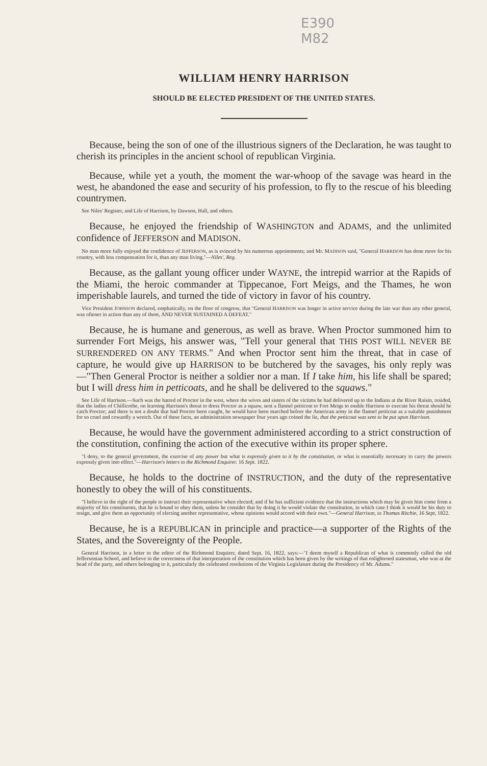E390
M82
WILLIAM HENRY HARRISON
SHOULD BE ELECTED PRESIDENT OF THE UNITED STATES.
Because, being the son of one of the illustrious signers of the Declaration, he was taught to cherish its principles in the ancient school of republican Virginia.
Because, while yet a youth, the moment the war-whoop of the savage was heard in the west, he abandoned the ease and security of his profession, to fly to the rescue of his bleeding countrymen.
See Niles' Register, and Life of Harrison, by Dawson, Hall, and others.
Because, he enjoyed the friendship of WASHINGTON and ADAMS, and the unlimited confidence of JEFFERSON and MADISON.
No man more fully enjoyed the confidence of JEFFERSON, as is evinced by his numerous appointments; and Mr. MADISON said, "General HARRISON has done more for his country, with less compensation for it, than any man living."—Niles', Reg.
Because, as the gallant young officer under WAYNE, the intrepid warrior at the Rapids of the Miami, the heroic commander at Tippecanoe, Fort Meigs, and the Thames, he won imperishable laurels, and turned the tide of victory in favor of his country.
Vice President JOHNSON declared, emphatically, on the floor of congress, that "General HARRISON was longer in active service during the late war than any other general, was oftener in action than any of them, AND NEVER SUSTAINED A DEFEAT."
Because, he is humane and generous, as well as brave. When Proctor summoned him to surrender Fort Meigs, his answer was, "Tell your general that THIS POST WILL NEVER BE SURRENDERED ON ANY TERMS." And when Proctor sent him the threat, that in case of capture, he would give up HARRISON to be butchered by the savages, his only reply was—"Then General Proctor is neither a soldier nor a man. If I take him, his life shall be spared; but I will dress him in petticoats, and he shall be delivered to the squaws."
See Life of Harrison.—Such was the hatred of Proctor in the west, where the wives and sisters of the victims he had delivered up to the Indians at the River Raisin, resided, that the ladies of Chillicothe, on learning Harrison's threat to dress Proctor as a squaw, sent a flannel petticoat to Fort Meigs to enable Harrison to execute his threat should he catch Proctor; and there is not a doubt that had Proctor been caught, he would have been marched before the American army in the flannel petticoat as a suitable punishment for so cruel and cowardly a wretch. Out of these facts, an administration newspaper four years ago coined the lie, that the petticoat was sent to be put upon Harrison.
Because, he would have the government administered according to a strict construction of the constitution, confining the action of the executive within its proper sphere.
"I deny, to the general government, the exercise of any power but what is expressly given to it by the constitution, or what is essentially necessary to carry the powers expressly given into effect."—Harrison's letters to the Richmond Enquirer. 16 Sept. 1822.
Because, he holds to the doctrine of INSTRUCTION, and the duty of the representative honestly to obey the will of his constituents.
"I believe in the right of the people to instruct their representative when elected; and if he has sufficient evidence that the instructions which may be given him come from a majority of his constituents, that he is bound to obey them, unless he consider that by doing it he would violate the constitution, in which case I think it would be his duty to resign, and give them an opportunity of electing another representative, whose opinions would accord with their own."—General Harrison, to Thomas Ritchie, 16 Sept, 1822.
Because, he is a REPUBLICAN in principle and practice—a supporter of the Rights of the States, and the Sovereignty of the People.
General Harrison, in a letter to the editor of the Richmond Enquirer, dated Sept. 16, 1822, says:—"I deem myself a Republican of what is commonly called the old Jeffersonian School, and believe in the correctness of that interpretation of the constitution which has been given by the writings of that enlightened statesman, who was at the head of the party, and others belonging to it, particularly the celebrated resolutions of the Virginia Legislature during the Presidency of Mr. Adams."